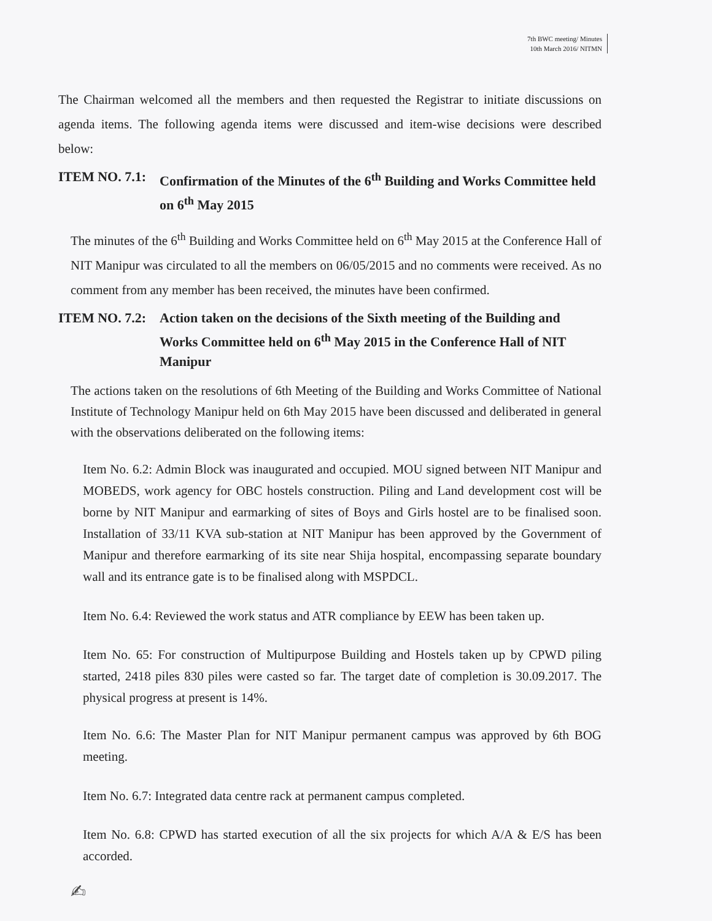7th BWC meeting/ Minutes
10th March 2016/ NITMN
The Chairman welcomed all the members and then requested the Registrar to initiate discussions on agenda items. The following agenda items were discussed and item-wise decisions were described below:
ITEM NO. 7.1: Confirmation of the Minutes of the 6<sup>th</sup> Building and Works Committee held on 6<sup>th</sup> May 2015
The minutes of the 6<sup>th</sup> Building and Works Committee held on 6<sup>th</sup> May 2015 at the Conference Hall of NIT Manipur was circulated to all the members on 06/05/2015 and no comments were received. As no comment from any member has been received, the minutes have been confirmed.
ITEM NO. 7.2: Action taken on the decisions of the Sixth meeting of the Building and Works Committee held on 6<sup>th</sup> May 2015 in the Conference Hall of NIT Manipur
The actions taken on the resolutions of 6th Meeting of the Building and Works Committee of National Institute of Technology Manipur held on 6th May 2015 have been discussed and deliberated in general with the observations deliberated on the following items:
Item No. 6.2: Admin Block was inaugurated and occupied. MOU signed between NIT Manipur and MOBEDS, work agency for OBC hostels construction. Piling and Land development cost will be borne by NIT Manipur and earmarking of sites of Boys and Girls hostel are to be finalised soon. Installation of 33/11 KVA sub-station at NIT Manipur has been approved by the Government of Manipur and therefore earmarking of its site near Shija hospital, encompassing separate boundary wall and its entrance gate is to be finalised along with MSPDCL.
Item No. 6.4: Reviewed the work status and ATR compliance by EEW has been taken up.
Item No. 65: For construction of Multipurpose Building and Hostels taken up by CPWD piling started, 2418 piles 830 piles were casted so far. The target date of completion is 30.09.2017. The physical progress at present is 14%.
Item No. 6.6: The Master Plan for NIT Manipur permanent campus was approved by 6th BOG meeting.
Item No. 6.7: Integrated data centre rack at permanent campus completed.
Item No. 6.8: CPWD has started execution of all the six projects for which A/A & E/S has been accorded.
✍